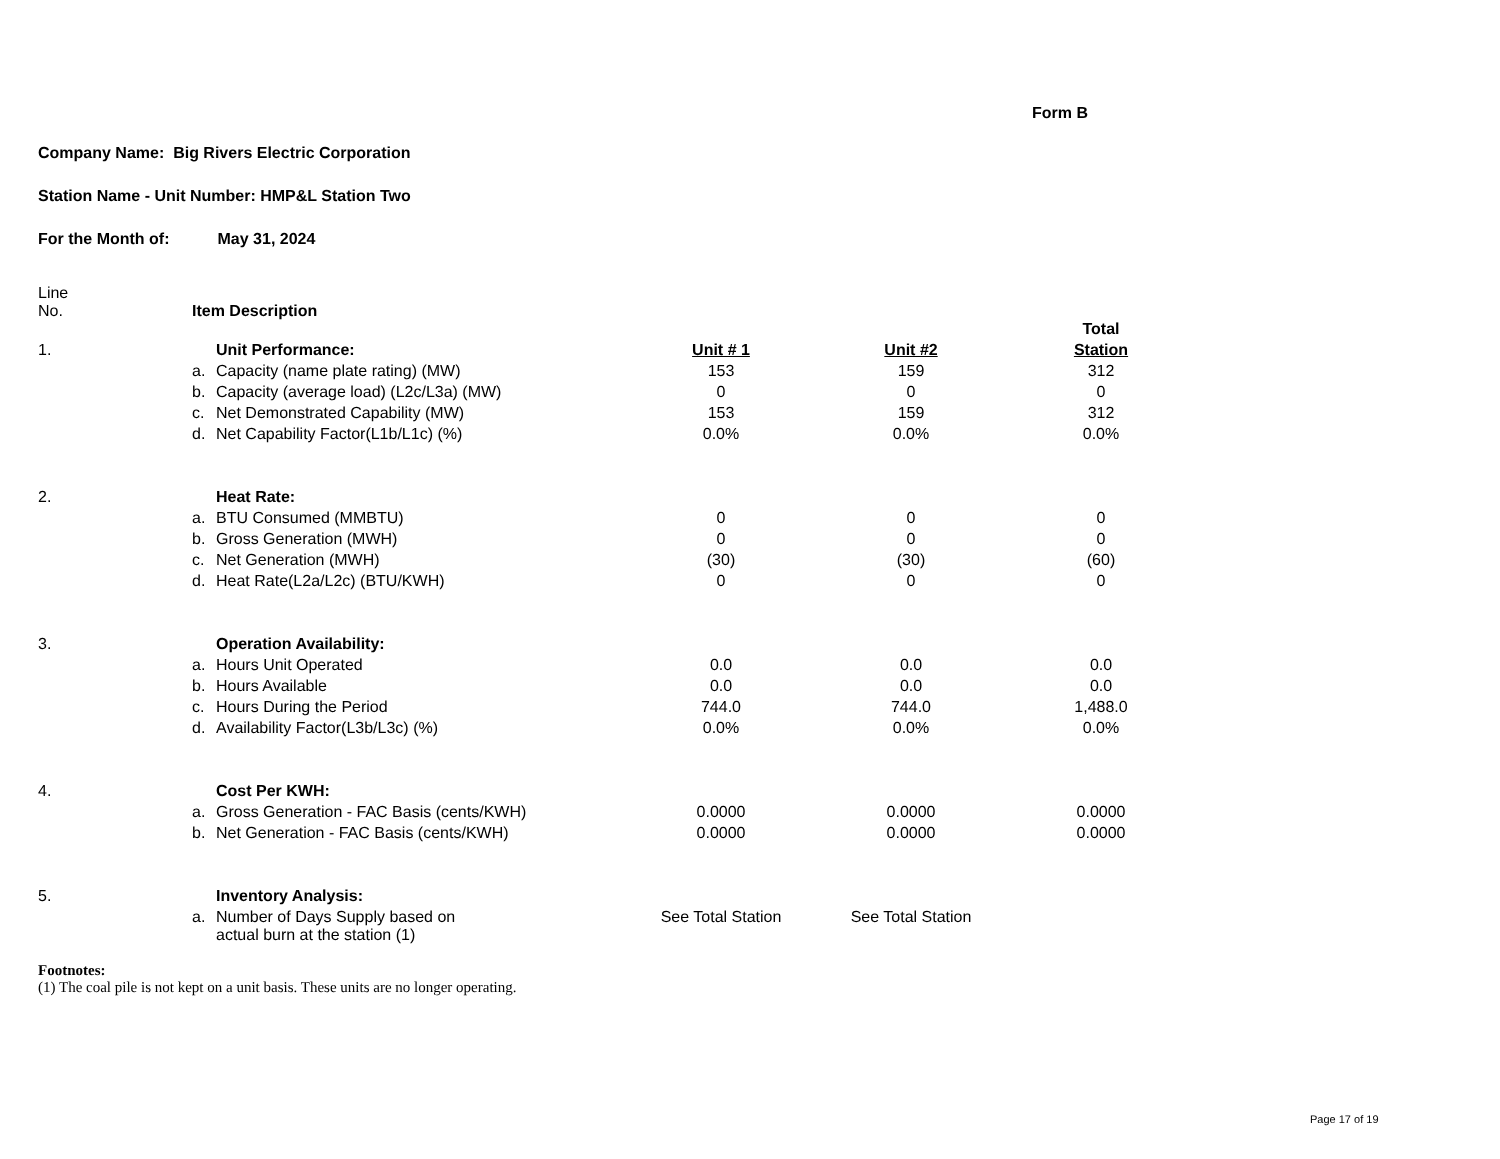Form B
Company Name: Big Rivers Electric Corporation
Station Name - Unit Number: HMP&L Station Two
For the Month of: May 31, 2024
| Line No. | Item Description | | | | |
| | | | | | Total |
| 1. | | Unit Performance: | Unit # 1 | Unit #2 | Station |
| | a. | Capacity (name plate rating) (MW) | 153 | 159 | 312 |
| | b. | Capacity (average load) (L2c/L3a) (MW) | 0 | 0 | 0 |
| | c. | Net Demonstrated Capability (MW) | 153 | 159 | 312 |
| | d. | Net Capability Factor(L1b/L1c) (%) | 0.0% | 0.0% | 0.0% |
| 2. | | Heat Rate: | | | |
| | a. | BTU Consumed (MMBTU) | 0 | 0 | 0 |
| | b. | Gross Generation (MWH) | 0 | 0 | 0 |
| | c. | Net Generation (MWH) | (30) | (30) | (60) |
| | d. | Heat Rate(L2a/L2c) (BTU/KWH) | 0 | 0 | 0 |
| 3. | | Operation Availability: | | | |
| | a. | Hours Unit Operated | 0.0 | 0.0 | 0.0 |
| | b. | Hours Available | 0.0 | 0.0 | 0.0 |
| | c. | Hours During the Period | 744.0 | 744.0 | 1,488.0 |
| | d. | Availability Factor(L3b/L3c) (%) | 0.0% | 0.0% | 0.0% |
| 4. | | Cost Per KWH: | | | |
| | a. | Gross Generation - FAC Basis (cents/KWH) | 0.0000 | 0.0000 | 0.0000 |
| | b. | Net Generation - FAC Basis (cents/KWH) | 0.0000 | 0.0000 | 0.0000 |
| 5. | | Inventory Analysis: | | | |
| | a. | Number of Days Supply based on actual burn at the station (1) | See Total Station | See Total Station | |
Footnotes:
(1) The coal pile is not kept on a unit basis. These units are no longer operating.
Page 17 of 19